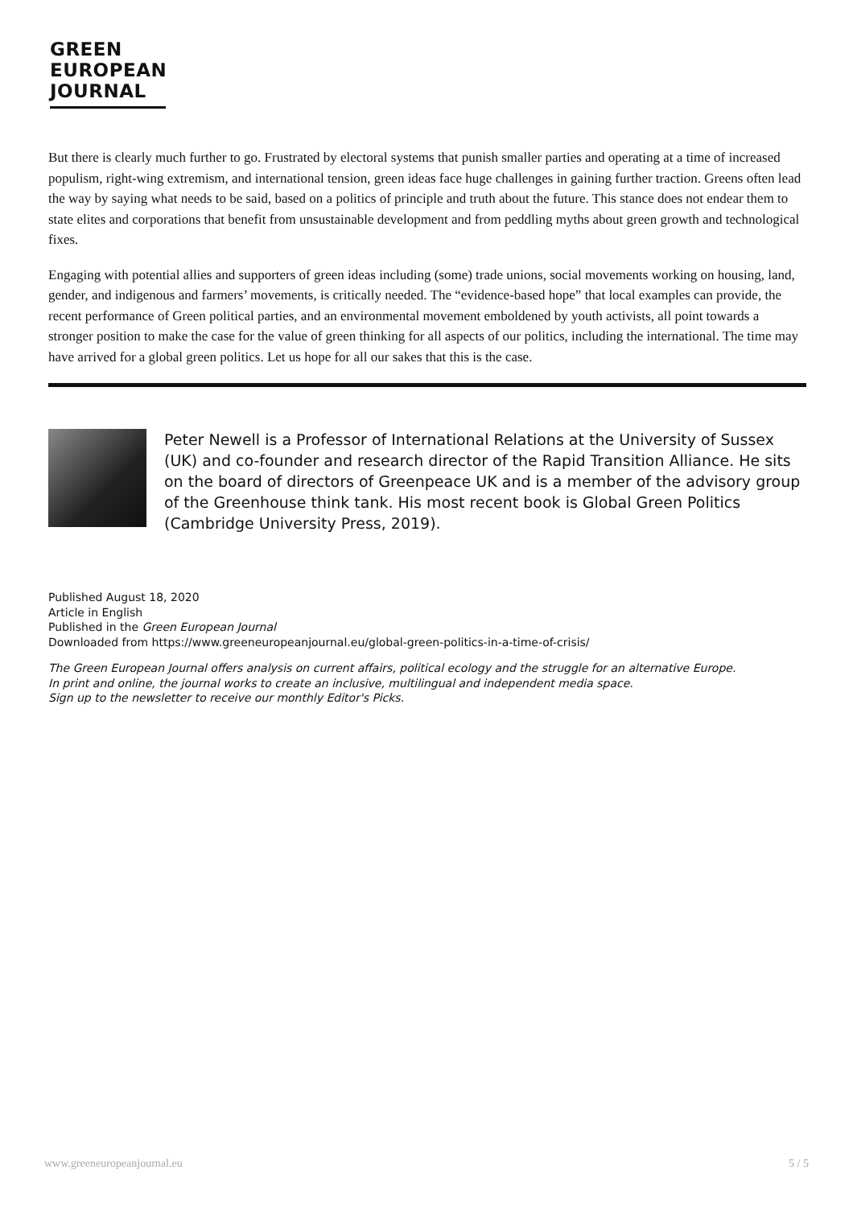GREEN
EUROPEAN
JOURNAL
But there is clearly much further to go. Frustrated by electoral systems that punish smaller parties and operating at a time of increased populism, right-wing extremism, and international tension, green ideas face huge challenges in gaining further traction. Greens often lead the way by saying what needs to be said, based on a politics of principle and truth about the future. This stance does not endear them to state elites and corporations that benefit from unsustainable development and from peddling myths about green growth and technological fixes.
Engaging with potential allies and supporters of green ideas including (some) trade unions, social movements working on housing, land, gender, and indigenous and farmers’ movements, is critically needed. The “evidence-based hope” that local examples can provide, the recent performance of Green political parties, and an environmental movement emboldened by youth activists, all point towards a stronger position to make the case for the value of green thinking for all aspects of our politics, including the international. The time may have arrived for a global green politics. Let us hope for all our sakes that this is the case.
Peter Newell is a Professor of International Relations at the University of Sussex (UK) and co-founder and research director of the Rapid Transition Alliance. He sits on the board of directors of Greenpeace UK and is a member of the advisory group of the Greenhouse think tank. His most recent book is Global Green Politics (Cambridge University Press, 2019).
Published August 18, 2020
Article in English
Published in the Green European Journal
Downloaded from https://www.greeneuropeanjournal.eu/global-green-politics-in-a-time-of-crisis/
The Green European Journal offers analysis on current affairs, political ecology and the struggle for an alternative Europe.
In print and online, the journal works to create an inclusive, multilingual and independent media space.
Sign up to the newsletter to receive our monthly Editor's Picks.
www.greeneuropeanjournal.eu 5 / 5